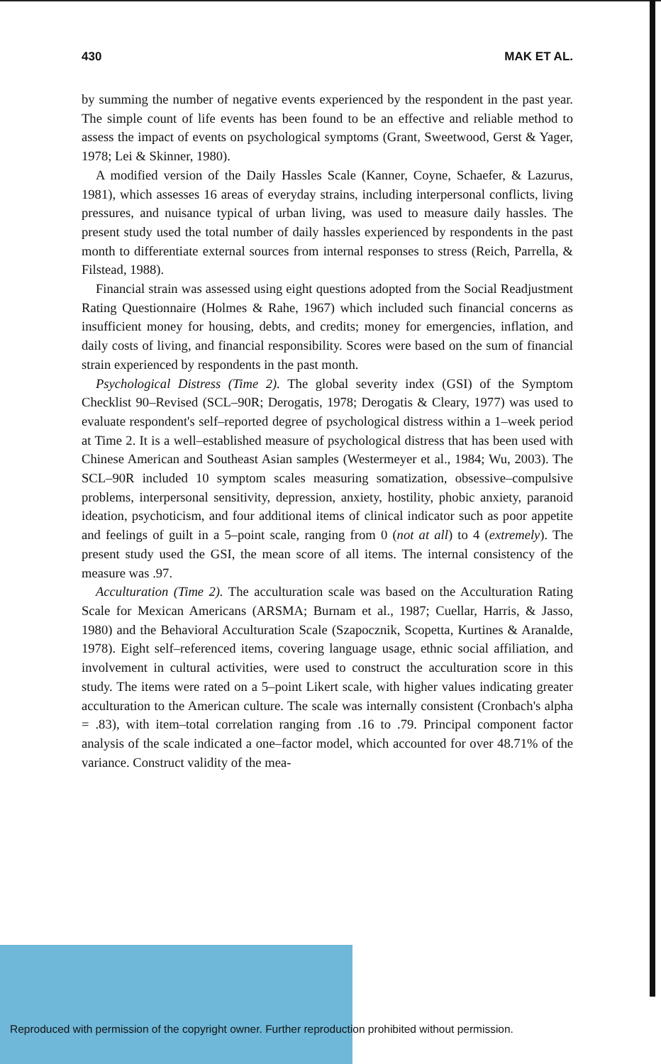430 MAK ET AL.
by summing the number of negative events experienced by the respondent in the past year. The simple count of life events has been found to be an effective and reliable method to assess the impact of events on psychological symptoms (Grant, Sweetwood, Gerst & Yager, 1978; Lei & Skinner, 1980).
A modified version of the Daily Hassles Scale (Kanner, Coyne, Schaefer, & Lazurus, 1981), which assesses 16 areas of everyday strains, including interpersonal conflicts, living pressures, and nuisance typical of urban living, was used to measure daily hassles. The present study used the total number of daily hassles experienced by respondents in the past month to differentiate external sources from internal responses to stress (Reich, Parrella, & Filstead, 1988).
Financial strain was assessed using eight questions adopted from the Social Readjustment Rating Questionnaire (Holmes & Rahe, 1967) which included such financial concerns as insufficient money for housing, debts, and credits; money for emergencies, inflation, and daily costs of living, and financial responsibility. Scores were based on the sum of financial strain experienced by respondents in the past month.
Psychological Distress (Time 2). The global severity index (GSI) of the Symptom Checklist 90–Revised (SCL–90R; Derogatis, 1978; Derogatis & Cleary, 1977) was used to evaluate respondent's self–reported degree of psychological distress within a 1–week period at Time 2. It is a well–established measure of psychological distress that has been used with Chinese American and Southeast Asian samples (Westermeyer et al., 1984; Wu, 2003). The SCL–90R included 10 symptom scales measuring somatization, obsessive–compulsive problems, interpersonal sensitivity, depression, anxiety, hostility, phobic anxiety, paranoid ideation, psychoticism, and four additional items of clinical indicator such as poor appetite and feelings of guilt in a 5–point scale, ranging from 0 (not at all) to 4 (extremely). The present study used the GSI, the mean score of all items. The internal consistency of the measure was .97.
Acculturation (Time 2). The acculturation scale was based on the Acculturation Rating Scale for Mexican Americans (ARSMA; Burnam et al., 1987; Cuellar, Harris, & Jasso, 1980) and the Behavioral Acculturation Scale (Szapocznik, Scopetta, Kurtines & Aranalde, 1978). Eight self–referenced items, covering language usage, ethnic social affiliation, and involvement in cultural activities, were used to construct the acculturation score in this study. The items were rated on a 5–point Likert scale, with higher values indicating greater acculturation to the American culture. The scale was internally consistent (Cronbach's alpha = .83), with item–total correlation ranging from .16 to .79. Principal component factor analysis of the scale indicated a one–factor model, which accounted for over 48.71% of the variance. Construct validity of the mea-
Reproduced with permission of the copyright owner. Further reproduction prohibited without permission.